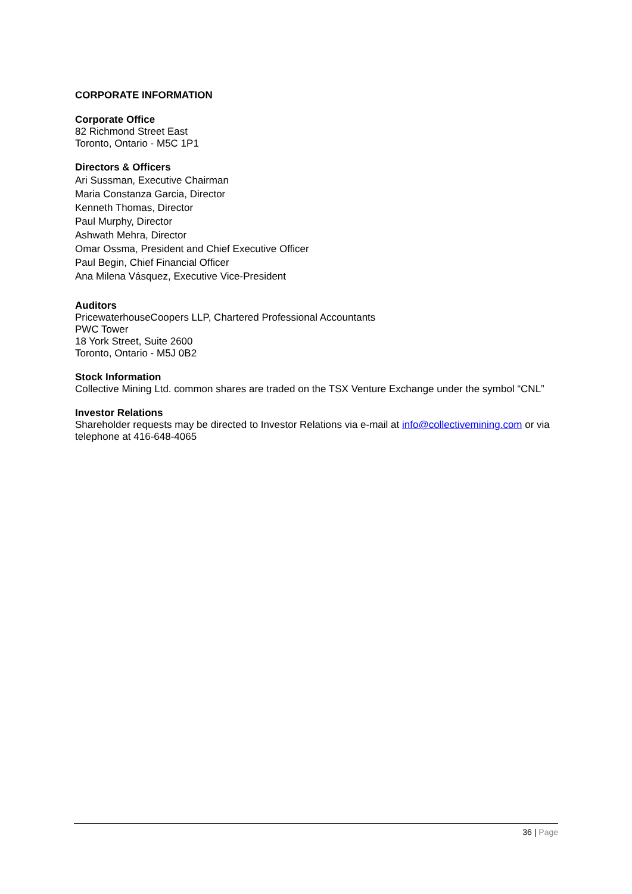CORPORATE INFORMATION
Corporate Office
82 Richmond Street East
Toronto, Ontario - M5C 1P1
Directors & Officers
Ari Sussman, Executive Chairman
Maria Constanza Garcia, Director
Kenneth Thomas, Director
Paul Murphy, Director
Ashwath Mehra, Director
Omar Ossma, President and Chief Executive Officer
Paul Begin, Chief Financial Officer
Ana Milena Vásquez, Executive Vice-President
Auditors
PricewaterhouseCoopers LLP, Chartered Professional Accountants
PWC Tower
18 York Street, Suite 2600
Toronto, Ontario - M5J 0B2
Stock Information
Collective Mining Ltd. common shares are traded on the TSX Venture Exchange under the symbol “CNL”
Investor Relations
Shareholder requests may be directed to Investor Relations via e-mail at info@collectivemining.com or via telephone at 416-648-4065
36 | Page